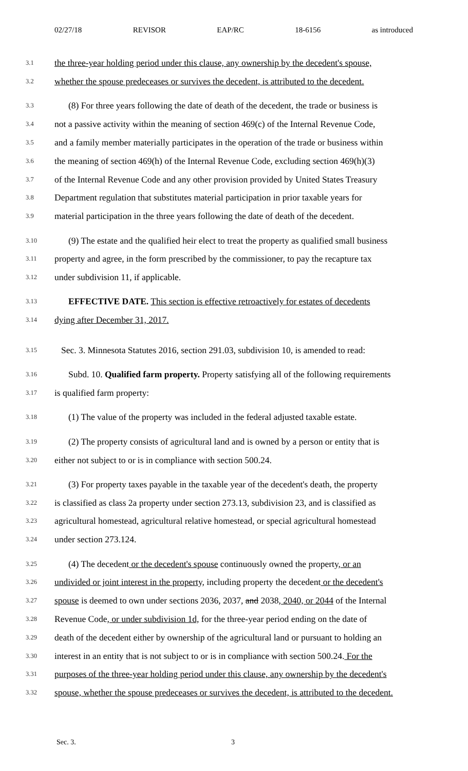02/27/18 REVISOR EAP/RC 18-6156 as introduced
3.1 the three-year holding period under this clause, any ownership by the decedent's spouse,
3.2 whether the spouse predeceases or survives the decedent, is attributed to the decedent.
3.3 (8) For three years following the date of death of the decedent, the trade or business is
3.4 not a passive activity within the meaning of section 469(c) of the Internal Revenue Code,
3.5 and a family member materially participates in the operation of the trade or business within
3.6 the meaning of section 469(h) of the Internal Revenue Code, excluding section 469(h)(3)
3.7 of the Internal Revenue Code and any other provision provided by United States Treasury
3.8 Department regulation that substitutes material participation in prior taxable years for
3.9 material participation in the three years following the date of death of the decedent.
3.10 (9) The estate and the qualified heir elect to treat the property as qualified small business
3.11 property and agree, in the form prescribed by the commissioner, to pay the recapture tax
3.12 under subdivision 11, if applicable.
3.13 EFFECTIVE DATE. This section is effective retroactively for estates of decedents
3.14 dying after December 31, 2017.
3.15 Sec. 3. Minnesota Statutes 2016, section 291.03, subdivision 10, is amended to read:
3.16 Subd. 10. Qualified farm property. Property satisfying all of the following requirements
3.17 is qualified farm property:
3.18 (1) The value of the property was included in the federal adjusted taxable estate.
3.19 (2) The property consists of agricultural land and is owned by a person or entity that is
3.20 either not subject to or is in compliance with section 500.24.
3.21 (3) For property taxes payable in the taxable year of the decedent's death, the property
3.22 is classified as class 2a property under section 273.13, subdivision 23, and is classified as
3.23 agricultural homestead, agricultural relative homestead, or special agricultural homestead
3.24 under section 273.124.
3.25 (4) The decedent or the decedent's spouse continuously owned the property, or an
3.26 undivided or joint interest in the property, including property the decedent or the decedent's
3.27 spouse is deemed to own under sections 2036, 2037, and 2038, 2040, or 2044 of the Internal
3.28 Revenue Code, or under subdivision 1d, for the three-year period ending on the date of
3.29 death of the decedent either by ownership of the agricultural land or pursuant to holding an
3.30 interest in an entity that is not subject to or is in compliance with section 500.24. For the
3.31 purposes of the three-year holding period under this clause, any ownership by the decedent's
3.32 spouse, whether the spouse predeceases or survives the decedent, is attributed to the decedent.
Sec. 3. 3